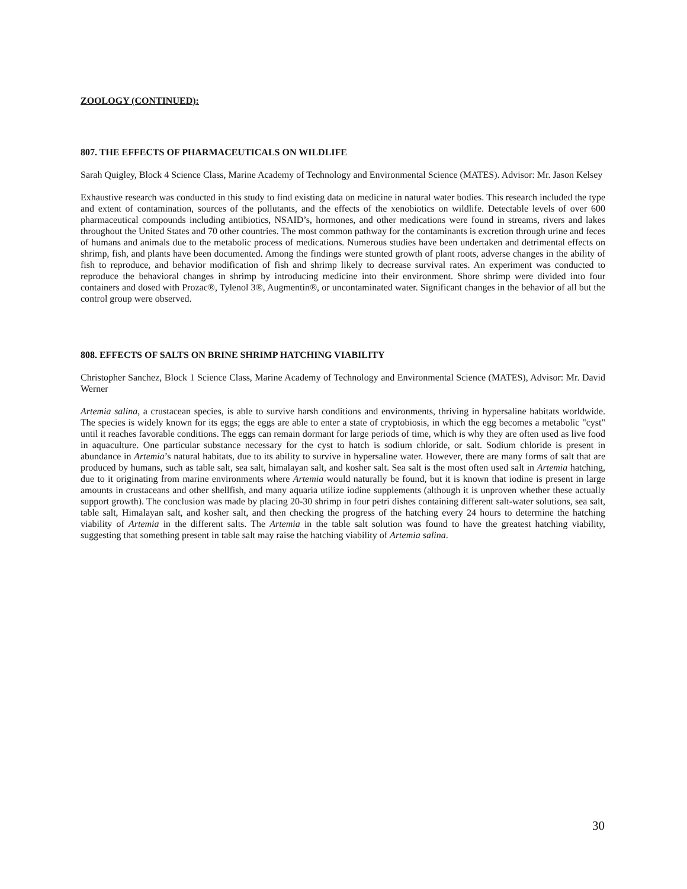ZOOLOGY (CONTINUED):
807. THE EFFECTS OF PHARMACEUTICALS ON WILDLIFE
Sarah Quigley, Block 4 Science Class, Marine Academy of Technology and Environmental Science (MATES). Advisor: Mr. Jason Kelsey
Exhaustive research was conducted in this study to find existing data on medicine in natural water bodies. This research included the type and extent of contamination, sources of the pollutants, and the effects of the xenobiotics on wildlife. Detectable levels of over 600 pharmaceutical compounds including antibiotics, NSAID’s, hormones, and other medications were found in streams, rivers and lakes throughout the United States and 70 other countries. The most common pathway for the contaminants is excretion through urine and feces of humans and animals due to the metabolic process of medications. Numerous studies have been undertaken and detrimental effects on shrimp, fish, and plants have been documented. Among the findings were stunted growth of plant roots, adverse changes in the ability of fish to reproduce, and behavior modification of fish and shrimp likely to decrease survival rates. An experiment was conducted to reproduce the behavioral changes in shrimp by introducing medicine into their environment. Shore shrimp were divided into four containers and dosed with Prozac®, Tylenol 3®, Augmentin®, or uncontaminated water. Significant changes in the behavior of all but the control group were observed.
808. EFFECTS OF SALTS ON BRINE SHRIMP HATCHING VIABILITY
Christopher Sanchez, Block 1 Science Class, Marine Academy of Technology and Environmental Science (MATES), Advisor: Mr. David Werner
Artemia salina, a crustacean species, is able to survive harsh conditions and environments, thriving in hypersaline habitats worldwide. The species is widely known for its eggs; the eggs are able to enter a state of cryptobiosis, in which the egg becomes a metabolic "cyst" until it reaches favorable conditions. The eggs can remain dormant for large periods of time, which is why they are often used as live food in aquaculture. One particular substance necessary for the cyst to hatch is sodium chloride, or salt. Sodium chloride is present in abundance in Artemia’s natural habitats, due to its ability to survive in hypersaline water. However, there are many forms of salt that are produced by humans, such as table salt, sea salt, himalayan salt, and kosher salt. Sea salt is the most often used salt in Artemia hatching, due to it originating from marine environments where Artemia would naturally be found, but it is known that iodine is present in large amounts in crustaceans and other shellfish, and many aquaria utilize iodine supplements (although it is unproven whether these actually support growth). The conclusion was made by placing 20-30 shrimp in four petri dishes containing different salt-water solutions, sea salt, table salt, Himalayan salt, and kosher salt, and then checking the progress of the hatching every 24 hours to determine the hatching viability of Artemia in the different salts. The Artemia in the table salt solution was found to have the greatest hatching viability, suggesting that something present in table salt may raise the hatching viability of Artemia salina.
30